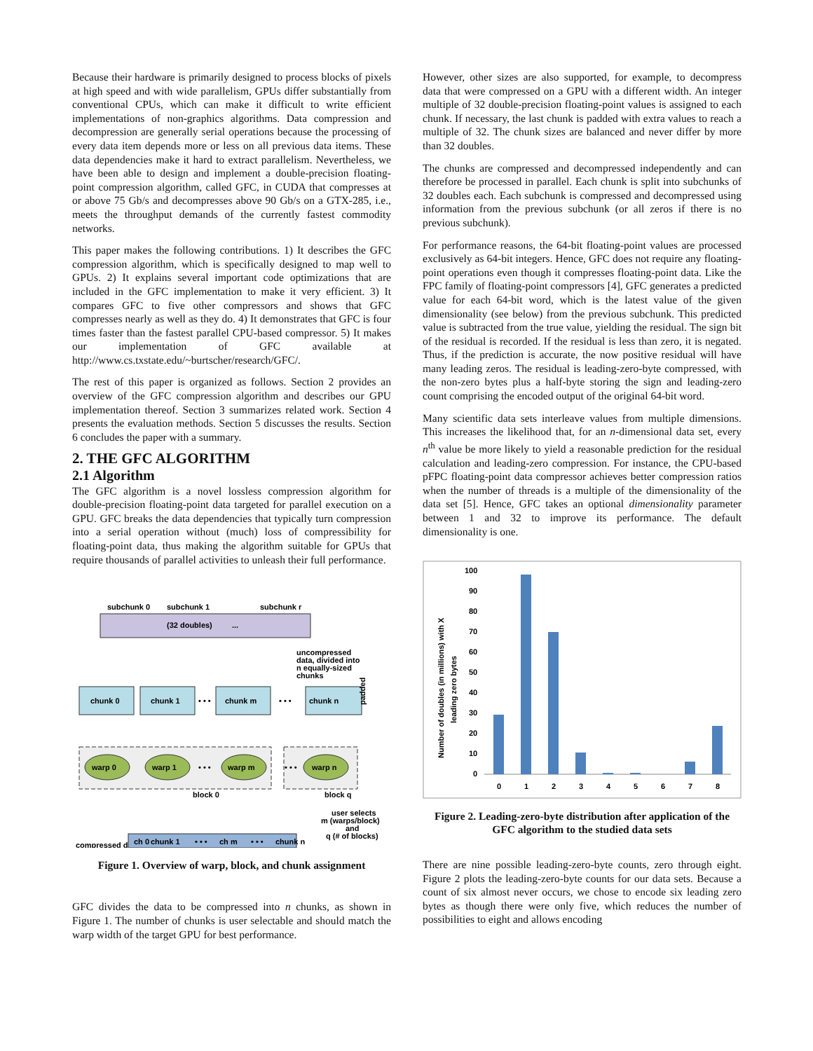Because their hardware is primarily designed to process blocks of pixels at high speed and with wide parallelism, GPUs differ substantially from conventional CPUs, which can make it difficult to write efficient implementations of non-graphics algorithms. Data compression and decompression are generally serial operations because the processing of every data item depends more or less on all previous data items. These data dependencies make it hard to extract parallelism. Nevertheless, we have been able to design and implement a double-precision floating-point compression algorithm, called GFC, in CUDA that compresses at or above 75 Gb/s and decompresses above 90 Gb/s on a GTX-285, i.e., meets the throughput demands of the currently fastest commodity networks.
This paper makes the following contributions. 1) It describes the GFC compression algorithm, which is specifically designed to map well to GPUs. 2) It explains several important code optimizations that are included in the GFC implementation to make it very efficient. 3) It compares GFC to five other compressors and shows that GFC compresses nearly as well as they do. 4) It demonstrates that GFC is four times faster than the fastest parallel CPU-based compressor. 5) It makes our implementation of GFC available at http://www.cs.txstate.edu/~burtscher/research/GFC/.
The rest of this paper is organized as follows. Section 2 provides an overview of the GFC compression algorithm and describes our GPU implementation thereof. Section 3 summarizes related work. Section 4 presents the evaluation methods. Section 5 discusses the results. Section 6 concludes the paper with a summary.
2. THE GFC ALGORITHM
2.1 Algorithm
The GFC algorithm is a novel lossless compression algorithm for double-precision floating-point data targeted for parallel execution on a GPU. GFC breaks the data dependencies that typically turn compression into a serial operation without (much) loss of compressibility for floating-point data, thus making the algorithm suitable for GPUs that require thousands of parallel activities to unleash their full performance.
subchunk 0
subchunk 1
subchunk r
(32 doubles)
...
uncompressed
data, divided into
n equally-sized
chunks
chunk 0
chunk 1
• • •
chunk m
• • •
chunk n
padded
warp 0
warp 1
• • •
warp m
• • •
warp n
block 0
block q
user selects
m (warps/block)
and
q (# of blocks)
compressed data
ch 0
chunk 1
• • •
ch m
• • •
chunk n
Figure 1. Overview of warp, block, and chunk assignment
GFC divides the data to be compressed into n chunks, as shown in Figure 1. The number of chunks is user selectable and should match the warp width of the target GPU for best performance.
However, other sizes are also supported, for example, to decompress data that were compressed on a GPU with a different width. An integer multiple of 32 double-precision floating-point values is assigned to each chunk. If necessary, the last chunk is padded with extra values to reach a multiple of 32. The chunk sizes are balanced and never differ by more than 32 doubles.
The chunks are compressed and decompressed independently and can therefore be processed in parallel. Each chunk is split into subchunks of 32 doubles each. Each subchunk is compressed and decompressed using information from the previous subchunk (or all zeros if there is no previous subchunk).
For performance reasons, the 64-bit floating-point values are processed exclusively as 64-bit integers. Hence, GFC does not require any floating-point operations even though it compresses floating-point data. Like the FPC family of floating-point compressors [4], GFC generates a predicted value for each 64-bit word, which is the latest value of the given dimensionality (see below) from the previous subchunk. This predicted value is subtracted from the true value, yielding the residual. The sign bit of the residual is recorded. If the residual is less than zero, it is negated. Thus, if the prediction is accurate, the now positive residual will have many leading zeros. The residual is leading-zero-byte compressed, with the non-zero bytes plus a half-byte storing the sign and leading-zero count comprising the encoded output of the original 64-bit word.
Many scientific data sets interleave values from multiple dimensions. This increases the likelihood that, for an n-dimensional data set, every n<sup>th</sup> value be more likely to yield a reasonable prediction for the residual calculation and leading-zero compression. For instance, the CPU-based pFPC floating-point data compressor achieves better compression ratios when the number of threads is a multiple of the dimensionality of the data set [5]. Hence, GFC takes an optional dimensionality parameter between 1 and 32 to improve its performance. The default dimensionality is one.
100
90
80
70
60
50
40
30
20
10
0
0
1
2
3
4
5
6
7
8
Number of doubles (in millions) with X
leading zero bytes
Figure 2. Leading-zero-byte distribution after application of the GFC algorithm to the studied data sets
There are nine possible leading-zero-byte counts, zero through eight. Figure 2 plots the leading-zero-byte counts for our data sets. Because a count of six almost never occurs, we chose to encode six leading zero bytes as though there were only five, which reduces the number of possibilities to eight and allows encoding